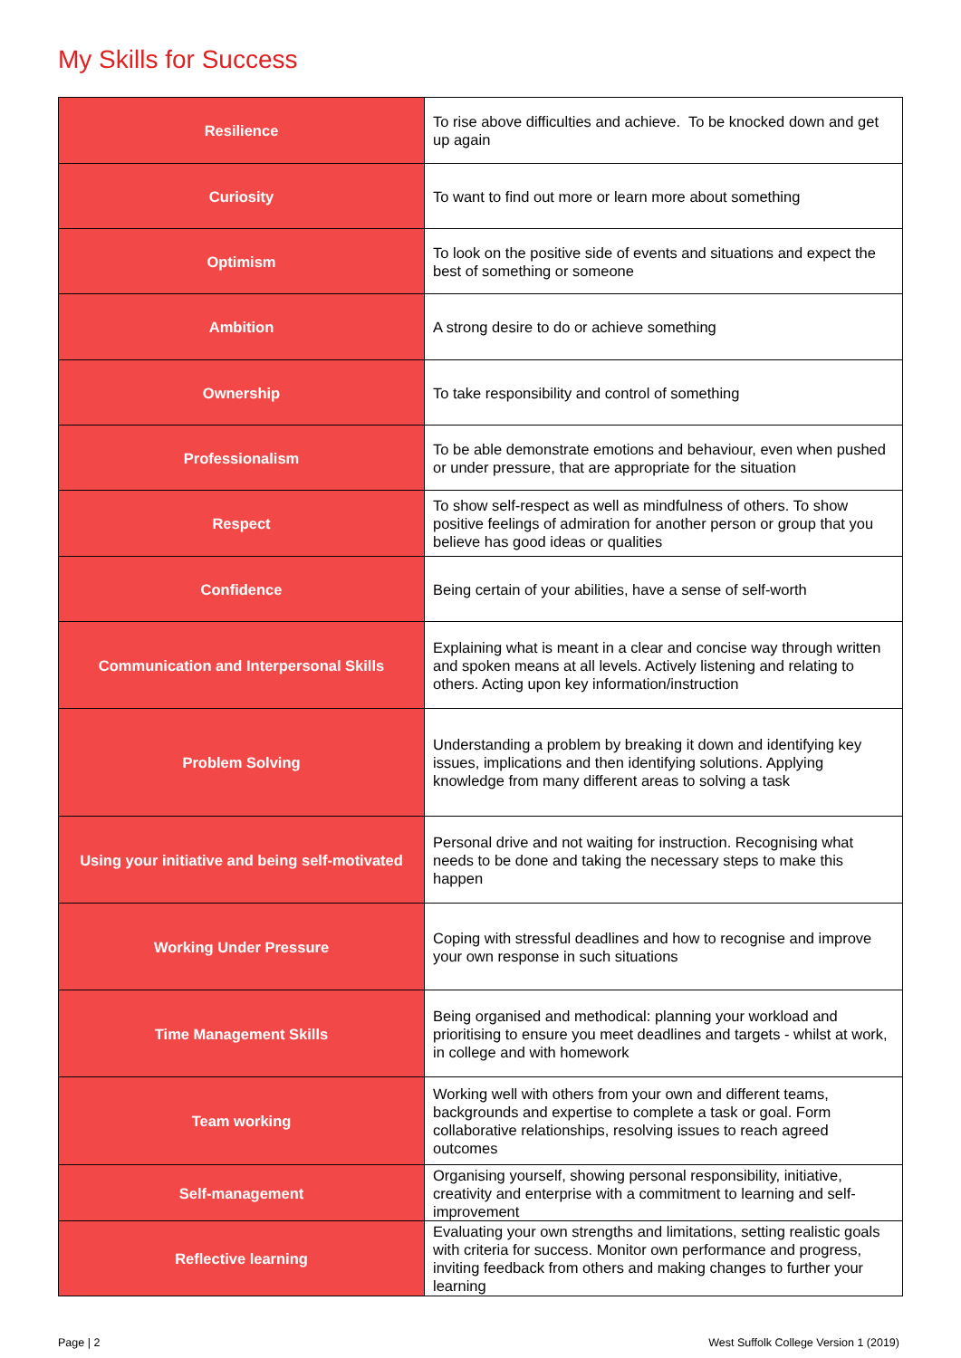My Skills for Success
| Resilience | To rise above difficulties and achieve. To be knocked down and get up again |
| Curiosity | To want to find out more or learn more about something |
| Optimism | To look on the positive side of events and situations and expect the best of something or someone |
| Ambition | A strong desire to do or achieve something |
| Ownership | To take responsibility and control of something |
| Professionalism | To be able demonstrate emotions and behaviour, even when pushed or under pressure, that are appropriate for the situation |
| Respect | To show self-respect as well as mindfulness of others. To show positive feelings of admiration for another person or group that you believe has good ideas or qualities |
| Confidence | Being certain of your abilities, have a sense of self-worth |
| Communication and Interpersonal Skills | Explaining what is meant in a clear and concise way through written and spoken means at all levels. Actively listening and relating to others. Acting upon key information/instruction |
| Problem Solving | Understanding a problem by breaking it down and identifying key issues, implications and then identifying solutions. Applying knowledge from many different areas to solving a task |
| Using your initiative and being self-motivated | Personal drive and not waiting for instruction. Recognising what needs to be done and taking the necessary steps to make this happen |
| Working Under Pressure | Coping with stressful deadlines and how to recognise and improve your own response in such situations |
| Time Management Skills | Being organised and methodical: planning your workload and prioritising to ensure you meet deadlines and targets - whilst at work, in college and with homework |
| Team working | Working well with others from your own and different teams, backgrounds and expertise to complete a task or goal. Form collaborative relationships, resolving issues to reach agreed outcomes |
| Self-management | Organising yourself, showing personal responsibility, initiative, creativity and enterprise with a commitment to learning and self-improvement |
| Reflective learning | Evaluating your own strengths and limitations, setting realistic goals with criteria for success. Monitor own performance and progress, inviting feedback from others and making changes to further your learning |
Page | 2 West Suffolk College Version 1 (2019)